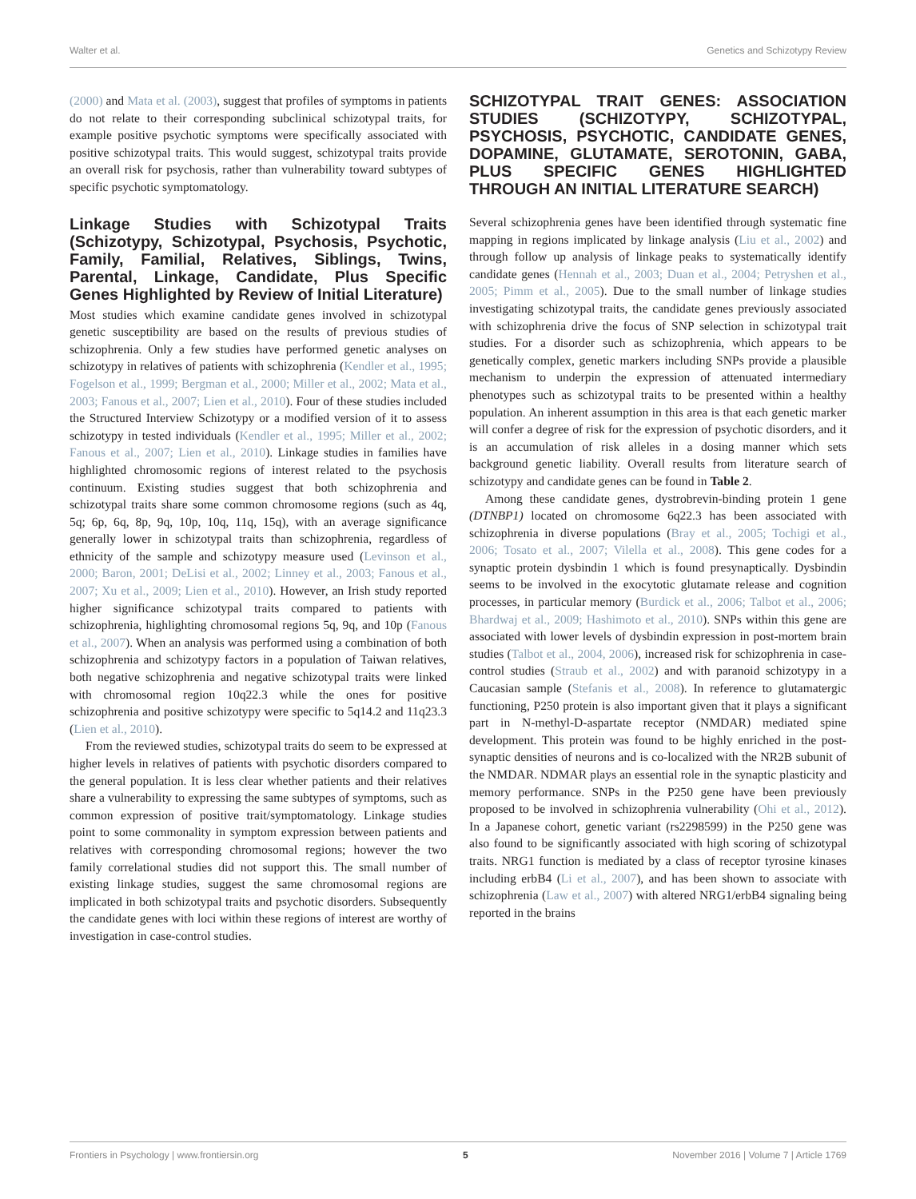Walter et al. Genetics and Schizotypy Review
(2000) and Mata et al. (2003), suggest that profiles of symptoms in patients do not relate to their corresponding subclinical schizotypal traits, for example positive psychotic symptoms were specifically associated with positive schizotypal traits. This would suggest, schizotypal traits provide an overall risk for psychosis, rather than vulnerability toward subtypes of specific psychotic symptomatology.
Linkage Studies with Schizotypal Traits (Schizotypy, Schizotypal, Psychosis, Psychotic, Family, Familial, Relatives, Siblings, Twins, Parental, Linkage, Candidate, Plus Specific Genes Highlighted by Review of Initial Literature)
Most studies which examine candidate genes involved in schizotypal genetic susceptibility are based on the results of previous studies of schizophrenia. Only a few studies have performed genetic analyses on schizotypy in relatives of patients with schizophrenia (Kendler et al., 1995; Fogelson et al., 1999; Bergman et al., 2000; Miller et al., 2002; Mata et al., 2003; Fanous et al., 2007; Lien et al., 2010). Four of these studies included the Structured Interview Schizotypy or a modified version of it to assess schizotypy in tested individuals (Kendler et al., 1995; Miller et al., 2002; Fanous et al., 2007; Lien et al., 2010). Linkage studies in families have highlighted chromosomic regions of interest related to the psychosis continuum. Existing studies suggest that both schizophrenia and schizotypal traits share some common chromosome regions (such as 4q, 5q; 6p, 6q, 8p, 9q, 10p, 10q, 11q, 15q), with an average significance generally lower in schizotypal traits than schizophrenia, regardless of ethnicity of the sample and schizotypy measure used (Levinson et al., 2000; Baron, 2001; DeLisi et al., 2002; Linney et al., 2003; Fanous et al., 2007; Xu et al., 2009; Lien et al., 2010). However, an Irish study reported higher significance schizotypal traits compared to patients with schizophrenia, highlighting chromosomal regions 5q, 9q, and 10p (Fanous et al., 2007). When an analysis was performed using a combination of both schizophrenia and schizotypy factors in a population of Taiwan relatives, both negative schizophrenia and negative schizotypal traits were linked with chromosomal region 10q22.3 while the ones for positive schizophrenia and positive schizotypy were specific to 5q14.2 and 11q23.3 (Lien et al., 2010).
From the reviewed studies, schizotypal traits do seem to be expressed at higher levels in relatives of patients with psychotic disorders compared to the general population. It is less clear whether patients and their relatives share a vulnerability to expressing the same subtypes of symptoms, such as common expression of positive trait/symptomatology. Linkage studies point to some commonality in symptom expression between patients and relatives with corresponding chromosomal regions; however the two family correlational studies did not support this. The small number of existing linkage studies, suggest the same chromosomal regions are implicated in both schizotypal traits and psychotic disorders. Subsequently the candidate genes with loci within these regions of interest are worthy of investigation in case-control studies.
SCHIZOTYPAL TRAIT GENES: ASSOCIATION STUDIES (SCHIZOTYPY, SCHIZOTYPAL, PSYCHOSIS, PSYCHOTIC, CANDIDATE GENES, DOPAMINE, GLUTAMATE, SEROTONIN, GABA, PLUS SPECIFIC GENES HIGHLIGHTED THROUGH AN INITIAL LITERATURE SEARCH)
Several schizophrenia genes have been identified through systematic fine mapping in regions implicated by linkage analysis (Liu et al., 2002) and through follow up analysis of linkage peaks to systematically identify candidate genes (Hennah et al., 2003; Duan et al., 2004; Petryshen et al., 2005; Pimm et al., 2005). Due to the small number of linkage studies investigating schizotypal traits, the candidate genes previously associated with schizophrenia drive the focus of SNP selection in schizotypal trait studies. For a disorder such as schizophrenia, which appears to be genetically complex, genetic markers including SNPs provide a plausible mechanism to underpin the expression of attenuated intermediary phenotypes such as schizotypal traits to be presented within a healthy population. An inherent assumption in this area is that each genetic marker will confer a degree of risk for the expression of psychotic disorders, and it is an accumulation of risk alleles in a dosing manner which sets background genetic liability. Overall results from literature search of schizotypy and candidate genes can be found in Table 2.
Among these candidate genes, dystrobrevin-binding protein 1 gene (DTNBP1) located on chromosome 6q22.3 has been associated with schizophrenia in diverse populations (Bray et al., 2005; Tochigi et al., 2006; Tosato et al., 2007; Vilella et al., 2008). This gene codes for a synaptic protein dysbindin 1 which is found presynaptically. Dysbindin seems to be involved in the exocytotic glutamate release and cognition processes, in particular memory (Burdick et al., 2006; Talbot et al., 2006; Bhardwaj et al., 2009; Hashimoto et al., 2010). SNPs within this gene are associated with lower levels of dysbindin expression in post-mortem brain studies (Talbot et al., 2004, 2006), increased risk for schizophrenia in case-control studies (Straub et al., 2002) and with paranoid schizotypy in a Caucasian sample (Stefanis et al., 2008). In reference to glutamatergic functioning, P250 protein is also important given that it plays a significant part in N-methyl-D-aspartate receptor (NMDAR) mediated spine development. This protein was found to be highly enriched in the post-synaptic densities of neurons and is co-localized with the NR2B subunit of the NMDAR. NDMAR plays an essential role in the synaptic plasticity and memory performance. SNPs in the P250 gene have been previously proposed to be involved in schizophrenia vulnerability (Ohi et al., 2012). In a Japanese cohort, genetic variant (rs2298599) in the P250 gene was also found to be significantly associated with high scoring of schizotypal traits. NRG1 function is mediated by a class of receptor tyrosine kinases including erbB4 (Li et al., 2007), and has been shown to associate with schizophrenia (Law et al., 2007) with altered NRG1/erbB4 signaling being reported in the brains
Frontiers in Psychology | www.frontiersin.org 5 November 2016 | Volume 7 | Article 1769